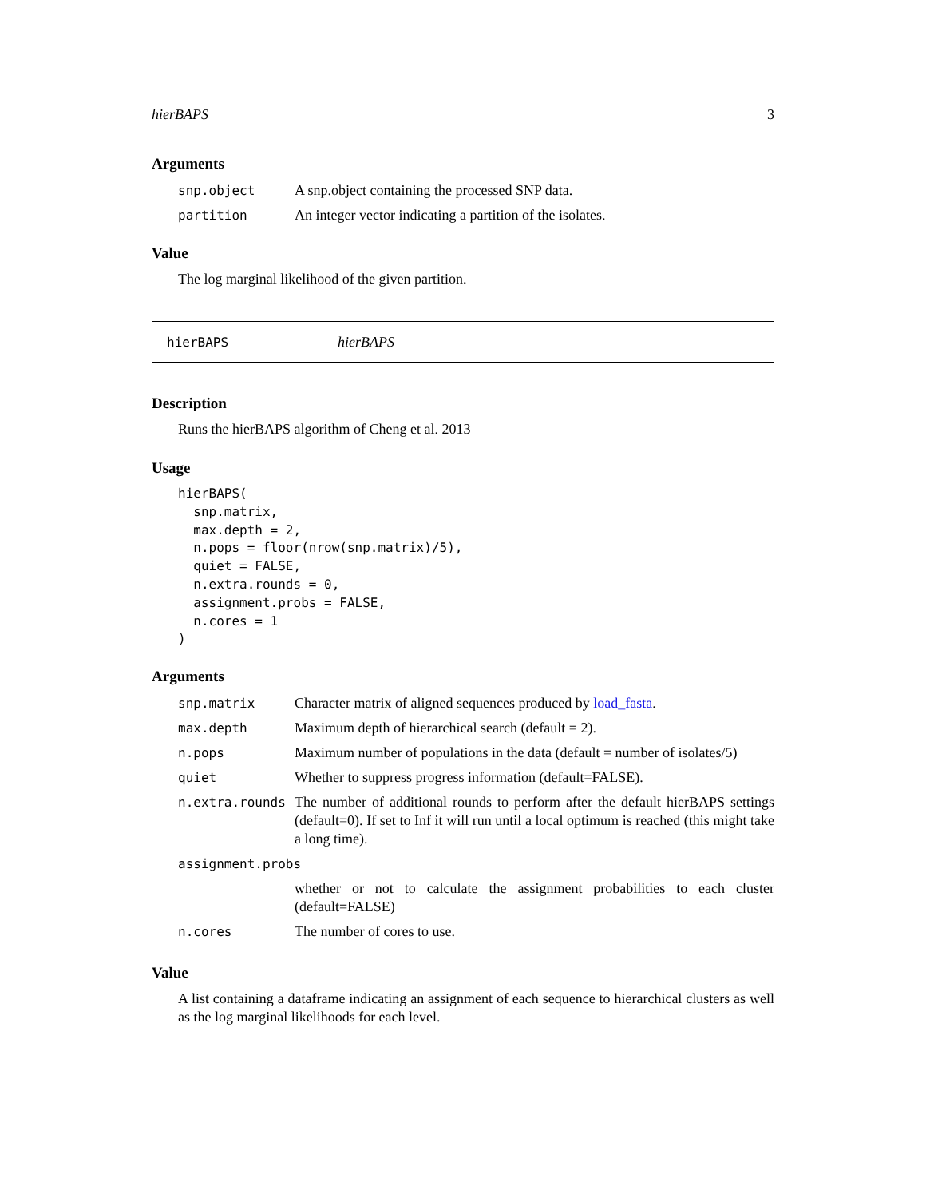hierBAPS 3
Arguments
| snp.object | A snp.object containing the processed SNP data. |
| partition | An integer vector indicating a partition of the isolates. |
Value
The log marginal likelihood of the given partition.
hierBAPS hierBAPS
Description
Runs the hierBAPS algorithm of Cheng et al. 2013
Usage
hierBAPS(
  snp.matrix,
  max.depth = 2,
  n.pops = floor(nrow(snp.matrix)/5),
  quiet = FALSE,
  n.extra.rounds = 0,
  assignment.probs = FALSE,
  n.cores = 1
)
Arguments
| snp.matrix | Character matrix of aligned sequences produced by load_fasta . |
| max.depth | Maximum depth of hierarchical search (default = 2). |
| n.pops | Maximum number of populations in the data (default = number of isolates/5) |
| quiet | Whether to suppress progress information (default=FALSE). |
| n.extra.rounds | The number of additional rounds to perform after the default hierBAPS settings (default=0). If set to Inf it will run until a local optimum is reached (this might take a long time). |
| assignment.probs | |
| | whether or not to calculate the assignment probabilities to each cluster (default=FALSE) |
| n.cores | The number of cores to use. |
Value
A list containing a dataframe indicating an assignment of each sequence to hierarchical clusters as well as the log marginal likelihoods for each level.